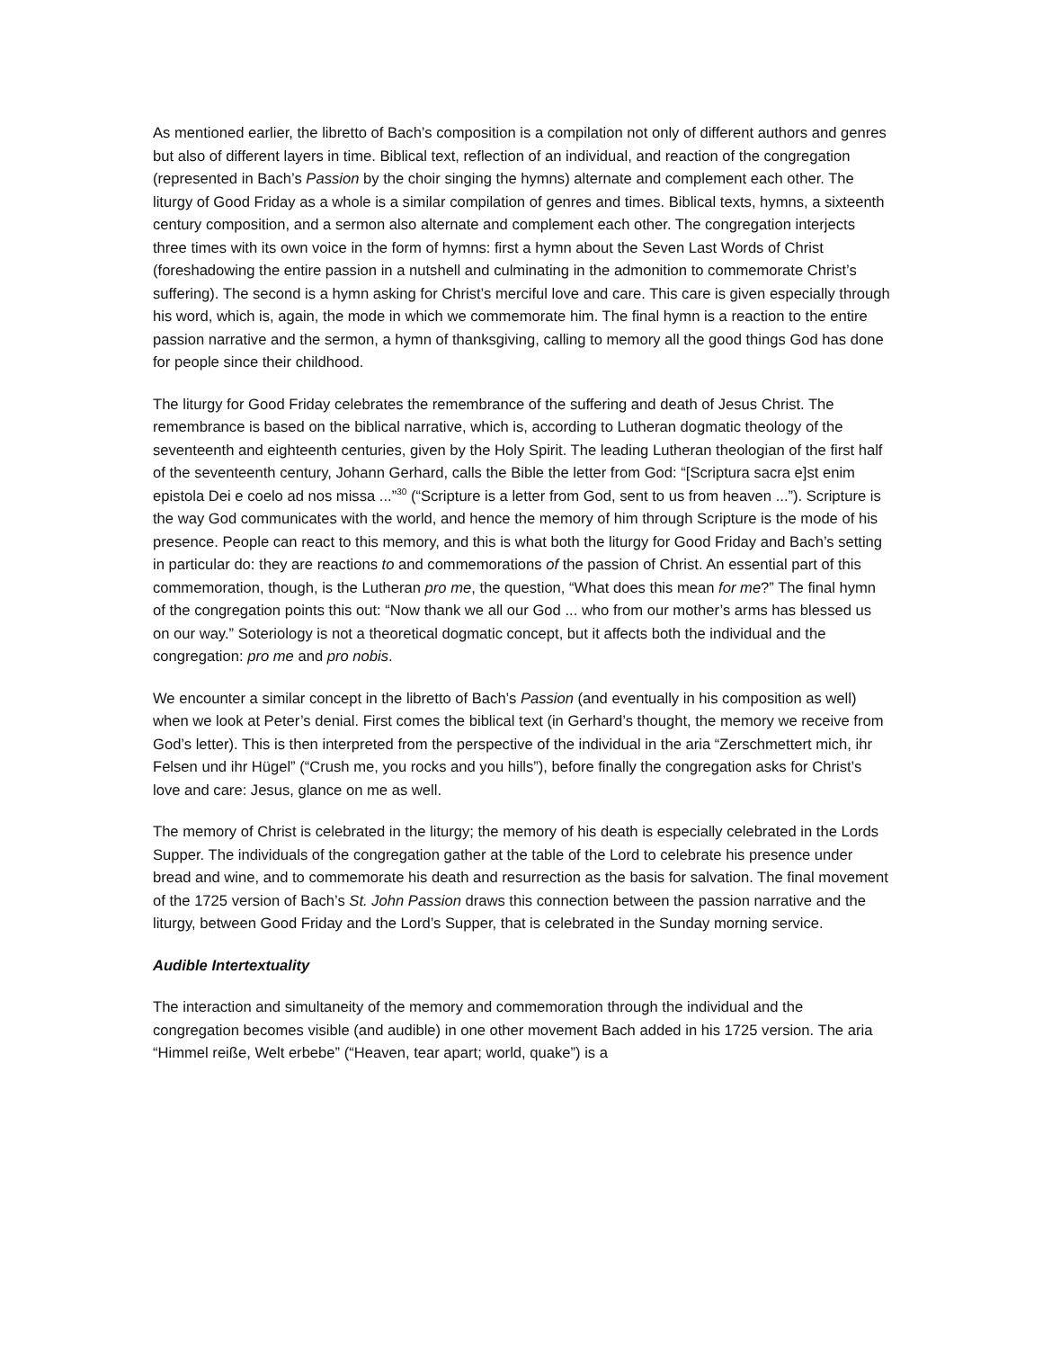As mentioned earlier, the libretto of Bach’s composition is a compilation not only of different authors and genres but also of different layers in time. Biblical text, reflection of an individual, and reaction of the congregation (represented in Bach’s Passion by the choir singing the hymns) alternate and complement each other. The liturgy of Good Friday as a whole is a similar compilation of genres and times. Biblical texts, hymns, a sixteenth century composition, and a sermon also alternate and complement each other. The congregation interjects three times with its own voice in the form of hymns: first a hymn about the Seven Last Words of Christ (foreshadowing the entire passion in a nutshell and culminating in the admonition to commemorate Christ’s suffering). The second is a hymn asking for Christ’s merciful love and care. This care is given especially through his word, which is, again, the mode in which we commemorate him. The final hymn is a reaction to the entire passion narrative and the sermon, a hymn of thanksgiving, calling to memory all the good things God has done for people since their childhood.
The liturgy for Good Friday celebrates the remembrance of the suffering and death of Jesus Christ. The remembrance is based on the biblical narrative, which is, according to Lutheran dogmatic theology of the seventeenth and eighteenth centuries, given by the Holy Spirit. The leading Lutheran theologian of the first half of the seventeenth century, Johann Gerhard, calls the Bible the letter from God: “[Scriptura sacra e]st enim epistola Dei e coelo ad nos missa ...”<sup>30</sup> (“Scripture is a letter from God, sent to us from heaven ...”). Scripture is the way God communicates with the world, and hence the memory of him through Scripture is the mode of his presence. People can react to this memory, and this is what both the liturgy for Good Friday and Bach’s setting in particular do: they are reactions to and commemorations of the passion of Christ. An essential part of this commemoration, though, is the Lutheran pro me, the question, “What does this mean for me?” The final hymn of the congregation points this out: “Now thank we all our God ... who from our mother’s arms has blessed us on our way.” Soteriology is not a theoretical dogmatic concept, but it affects both the individual and the congregation: pro me and pro nobis.
We encounter a similar concept in the libretto of Bach’s Passion (and eventually in his composition as well) when we look at Peter’s denial. First comes the biblical text (in Gerhard’s thought, the memory we receive from God’s letter). This is then interpreted from the perspective of the individual in the aria “Zerschmettert mich, ihr Felsen und ihr Hügel” (“Crush me, you rocks and you hills”), before finally the congregation asks for Christ’s love and care: Jesus, glance on me as well.
The memory of Christ is celebrated in the liturgy; the memory of his death is especially celebrated in the Lords Supper. The individuals of the congregation gather at the table of the Lord to celebrate his presence under bread and wine, and to commemorate his death and resurrection as the basis for salvation. The final movement of the 1725 version of Bach’s St. John Passion draws this connection between the passion narrative and the liturgy, between Good Friday and the Lord’s Supper, that is celebrated in the Sunday morning service.
Audible Intertextuality
The interaction and simultaneity of the memory and commemoration through the individual and the congregation becomes visible (and audible) in one other movement Bach added in his 1725 version. The aria “Himmel reiße, Welt erbebe” (“Heaven, tear apart; world, quake”) is a